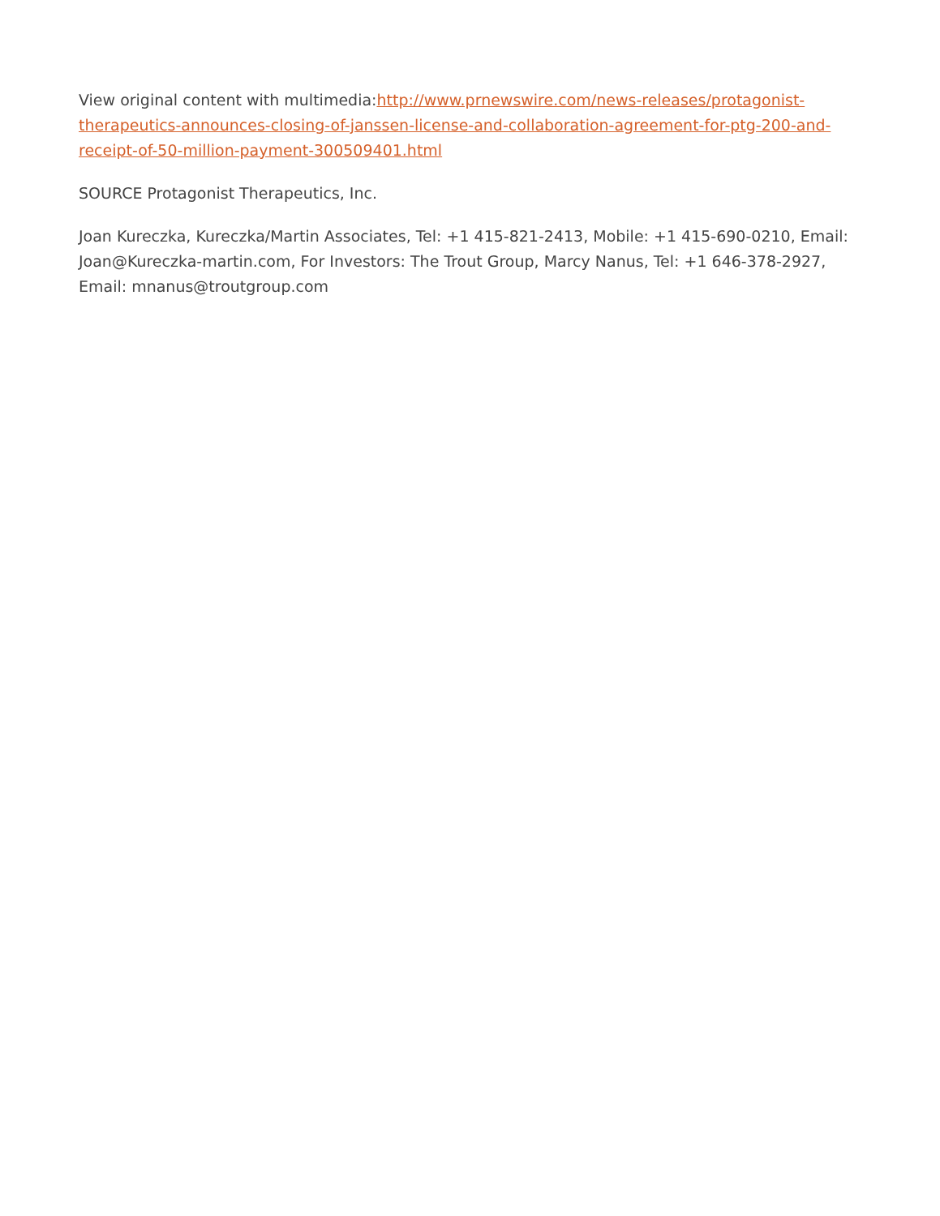View original content with multimedia:http://www.prnewswire.com/news-releases/protagonist-therapeutics-announces-closing-of-janssen-license-and-collaboration-agreement-for-ptg-200-and-receipt-of-50-million-payment-300509401.html
SOURCE Protagonist Therapeutics, Inc.
Joan Kureczka, Kureczka/Martin Associates, Tel: +1 415-821-2413, Mobile: +1 415-690-0210, Email: Joan@Kureczka-martin.com, For Investors: The Trout Group, Marcy Nanus, Tel: +1 646-378-2927, Email: mnanus@troutgroup.com